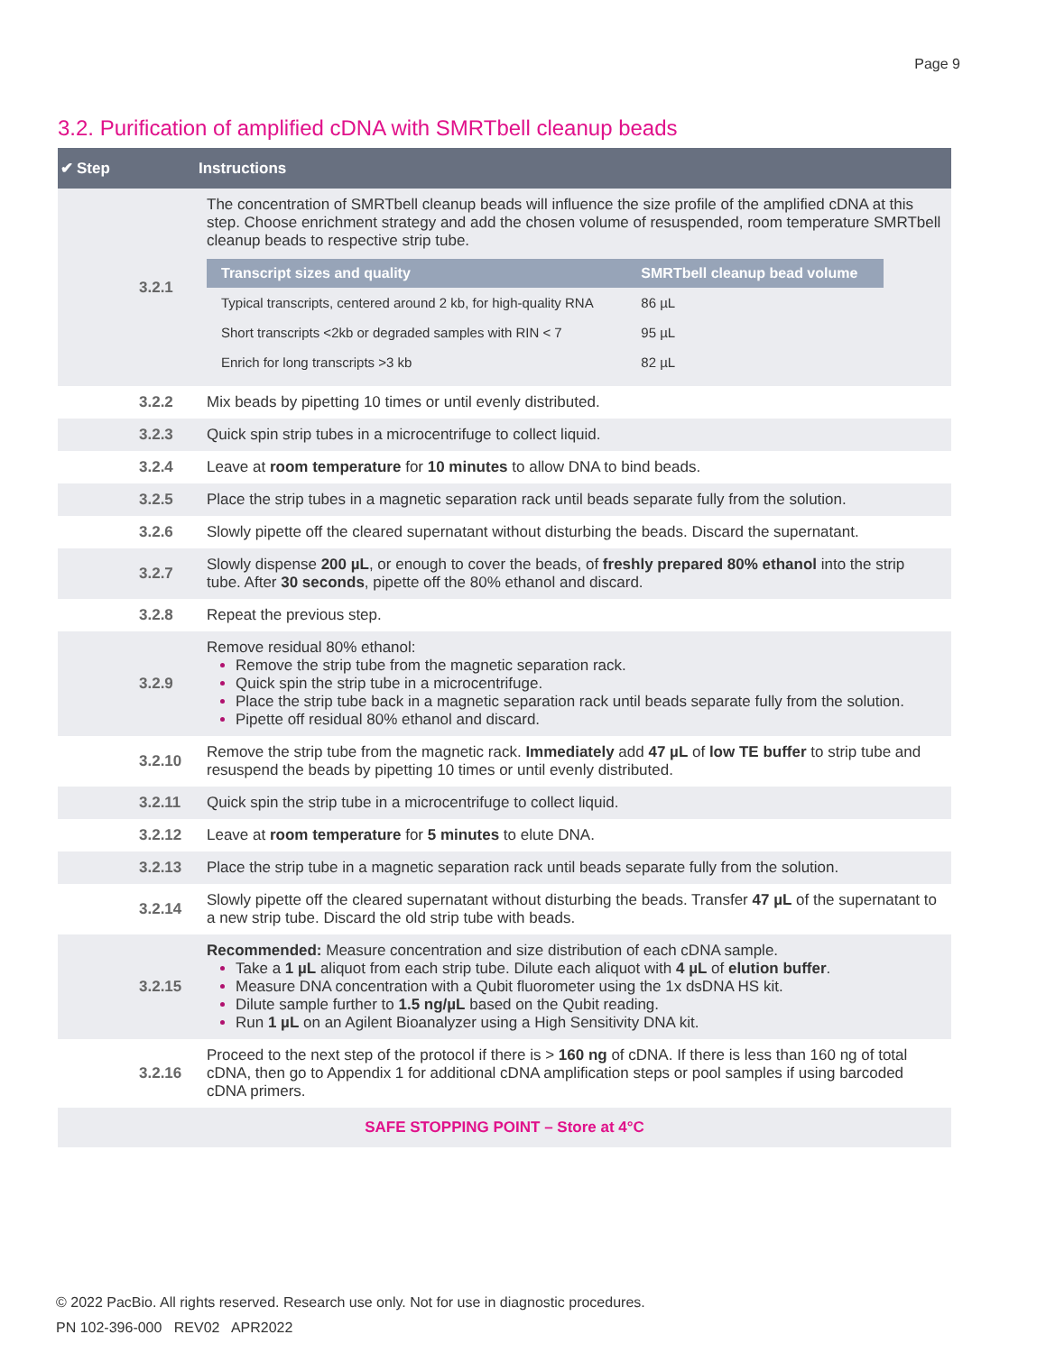Page 9
3.2. Purification of amplified cDNA with SMRTbell cleanup beads
| ✔ | Step | Instructions |
| --- | --- | --- |
| | 3.2.1 | The concentration of SMRTbell cleanup beads will influence the size profile of the amplified cDNA at this step. Choose enrichment strategy and add the chosen volume of resuspended, room temperature SMRTbell cleanup beads to respective strip tube. / Transcript sizes and quality / SMRTbell cleanup bead volume / / --- / --- / / Typical transcripts, centered around 2 kb, for high-quality RNA / 86 µL / / Short transcripts <2kb or degraded samples with RIN < 7 / 95 µL / / Enrich for long transcripts >3 kb / 82 µL / |
| | 3.2.2 | Mix beads by pipetting 10 times or until evenly distributed. |
| | 3.2.3 | Quick spin strip tubes in a microcentrifuge to collect liquid. |
| | 3.2.4 | Leave at room temperature for 10 minutes to allow DNA to bind beads. |
| | 3.2.5 | Place the strip tubes in a magnetic separation rack until beads separate fully from the solution. |
| | 3.2.6 | Slowly pipette off the cleared supernatant without disturbing the beads. Discard the supernatant. |
| | 3.2.7 | Slowly dispense 200 µL , or enough to cover the beads, of freshly prepared 80% ethanol into the strip tube. After 30 seconds , pipette off the 80% ethanol and discard. |
| | 3.2.8 | Repeat the previous step. |
| | 3.2.9 | Remove residual 80% ethanol: Remove the strip tube from the magnetic separation rack. Quick spin the strip tube in a microcentrifuge. Place the strip tube back in a magnetic separation rack until beads separate fully from the solution. Pipette off residual 80% ethanol and discard. |
| | 3.2.10 | Remove the strip tube from the magnetic rack. Immediately add 47 µL of low TE buffer to strip tube and resuspend the beads by pipetting 10 times or until evenly distributed. |
| | 3.2.11 | Quick spin the strip tube in a microcentrifuge to collect liquid. |
| | 3.2.12 | Leave at room temperature for 5 minutes to elute DNA. |
| | 3.2.13 | Place the strip tube in a magnetic separation rack until beads separate fully from the solution. |
| | 3.2.14 | Slowly pipette off the cleared supernatant without disturbing the beads. Transfer 47 µL of the supernatant to a new strip tube. Discard the old strip tube with beads. |
| | 3.2.15 | Recommended: Measure concentration and size distribution of each cDNA sample. Take a 1 µL aliquot from each strip tube. Dilute each aliquot with 4 µL of elution buffer . Measure DNA concentration with a Qubit fluorometer using the 1x dsDNA HS kit. Dilute sample further to 1.5 ng/µL based on the Qubit reading. Run 1 µL on an Agilent Bioanalyzer using a High Sensitivity DNA kit. |
| | 3.2.16 | Proceed to the next step of the protocol if there is > 160 ng of cDNA. If there is less than 160 ng of total cDNA, then go to Appendix 1 for additional cDNA amplification steps or pool samples if using barcoded cDNA primers. |
| SAFE STOPPING POINT – Store at 4°C | | |
© 2022 PacBio. All rights reserved. Research use only. Not for use in diagnostic procedures.
PN 102-396-000 REV02 APR2022